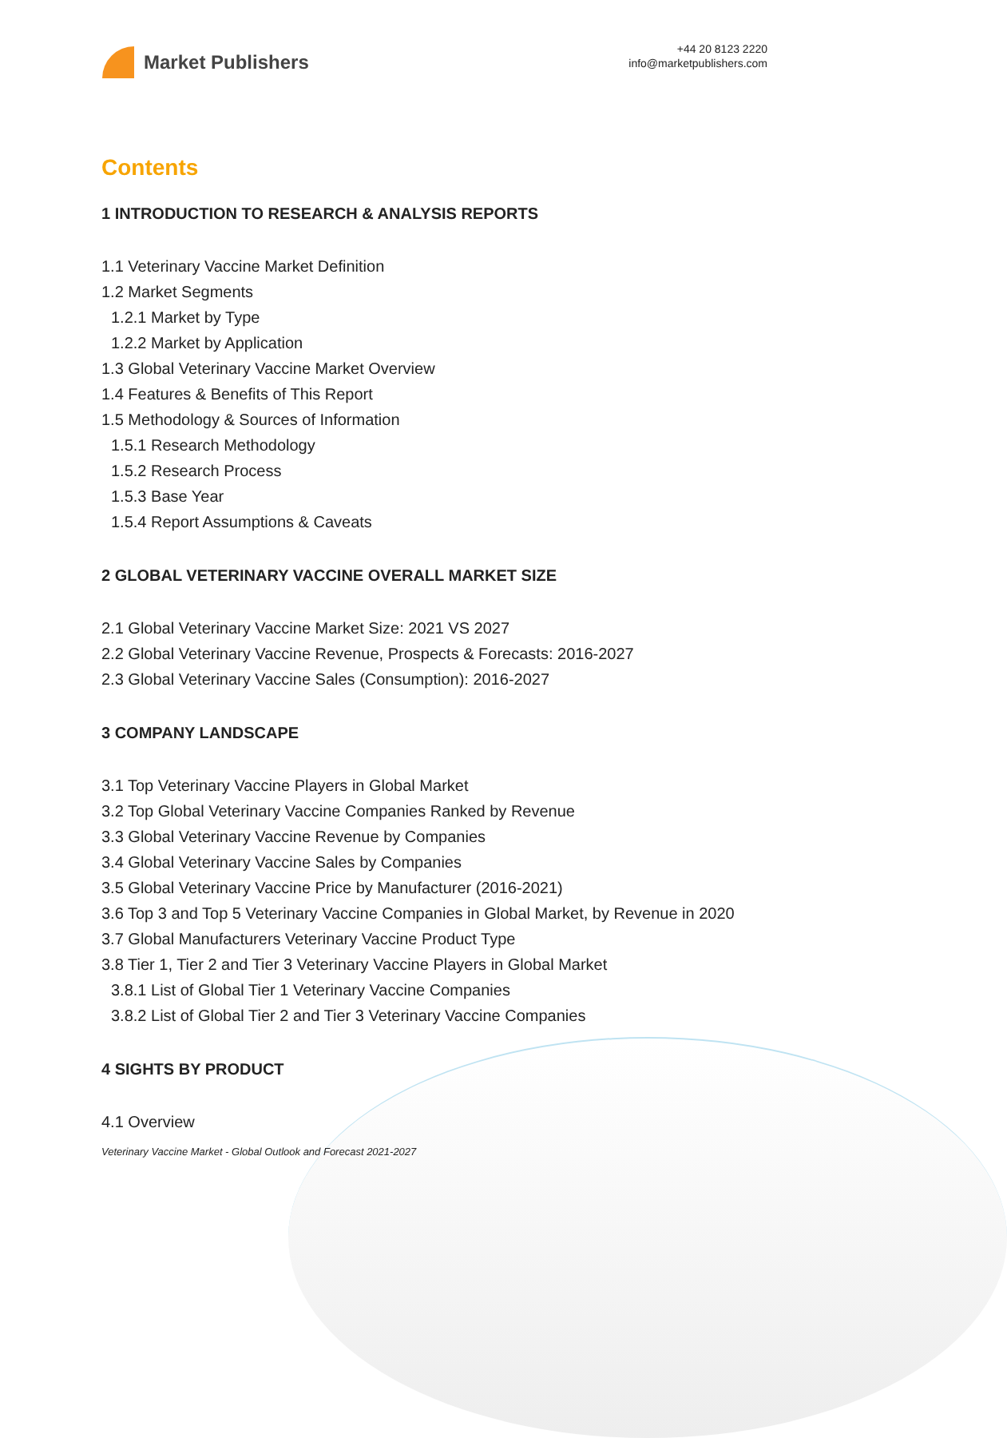Market Publishers
+44 20 8123 2220
info@marketpublishers.com
Contents
1 INTRODUCTION TO RESEARCH & ANALYSIS REPORTS
1.1 Veterinary Vaccine Market Definition
1.2 Market Segments
1.2.1 Market by Type
1.2.2 Market by Application
1.3 Global Veterinary Vaccine Market Overview
1.4 Features & Benefits of This Report
1.5 Methodology & Sources of Information
1.5.1 Research Methodology
1.5.2 Research Process
1.5.3 Base Year
1.5.4 Report Assumptions & Caveats
2 GLOBAL VETERINARY VACCINE OVERALL MARKET SIZE
2.1 Global Veterinary Vaccine Market Size: 2021 VS 2027
2.2 Global Veterinary Vaccine Revenue, Prospects & Forecasts: 2016-2027
2.3 Global Veterinary Vaccine Sales (Consumption): 2016-2027
3 COMPANY LANDSCAPE
3.1 Top Veterinary Vaccine Players in Global Market
3.2 Top Global Veterinary Vaccine Companies Ranked by Revenue
3.3 Global Veterinary Vaccine Revenue by Companies
3.4 Global Veterinary Vaccine Sales by Companies
3.5 Global Veterinary Vaccine Price by Manufacturer (2016-2021)
3.6 Top 3 and Top 5 Veterinary Vaccine Companies in Global Market, by Revenue in 2020
3.7 Global Manufacturers Veterinary Vaccine Product Type
3.8 Tier 1, Tier 2 and Tier 3 Veterinary Vaccine Players in Global Market
3.8.1 List of Global Tier 1 Veterinary Vaccine Companies
3.8.2 List of Global Tier 2 and Tier 3 Veterinary Vaccine Companies
4 SIGHTS BY PRODUCT
4.1 Overview
Veterinary Vaccine Market - Global Outlook and Forecast 2021-2027